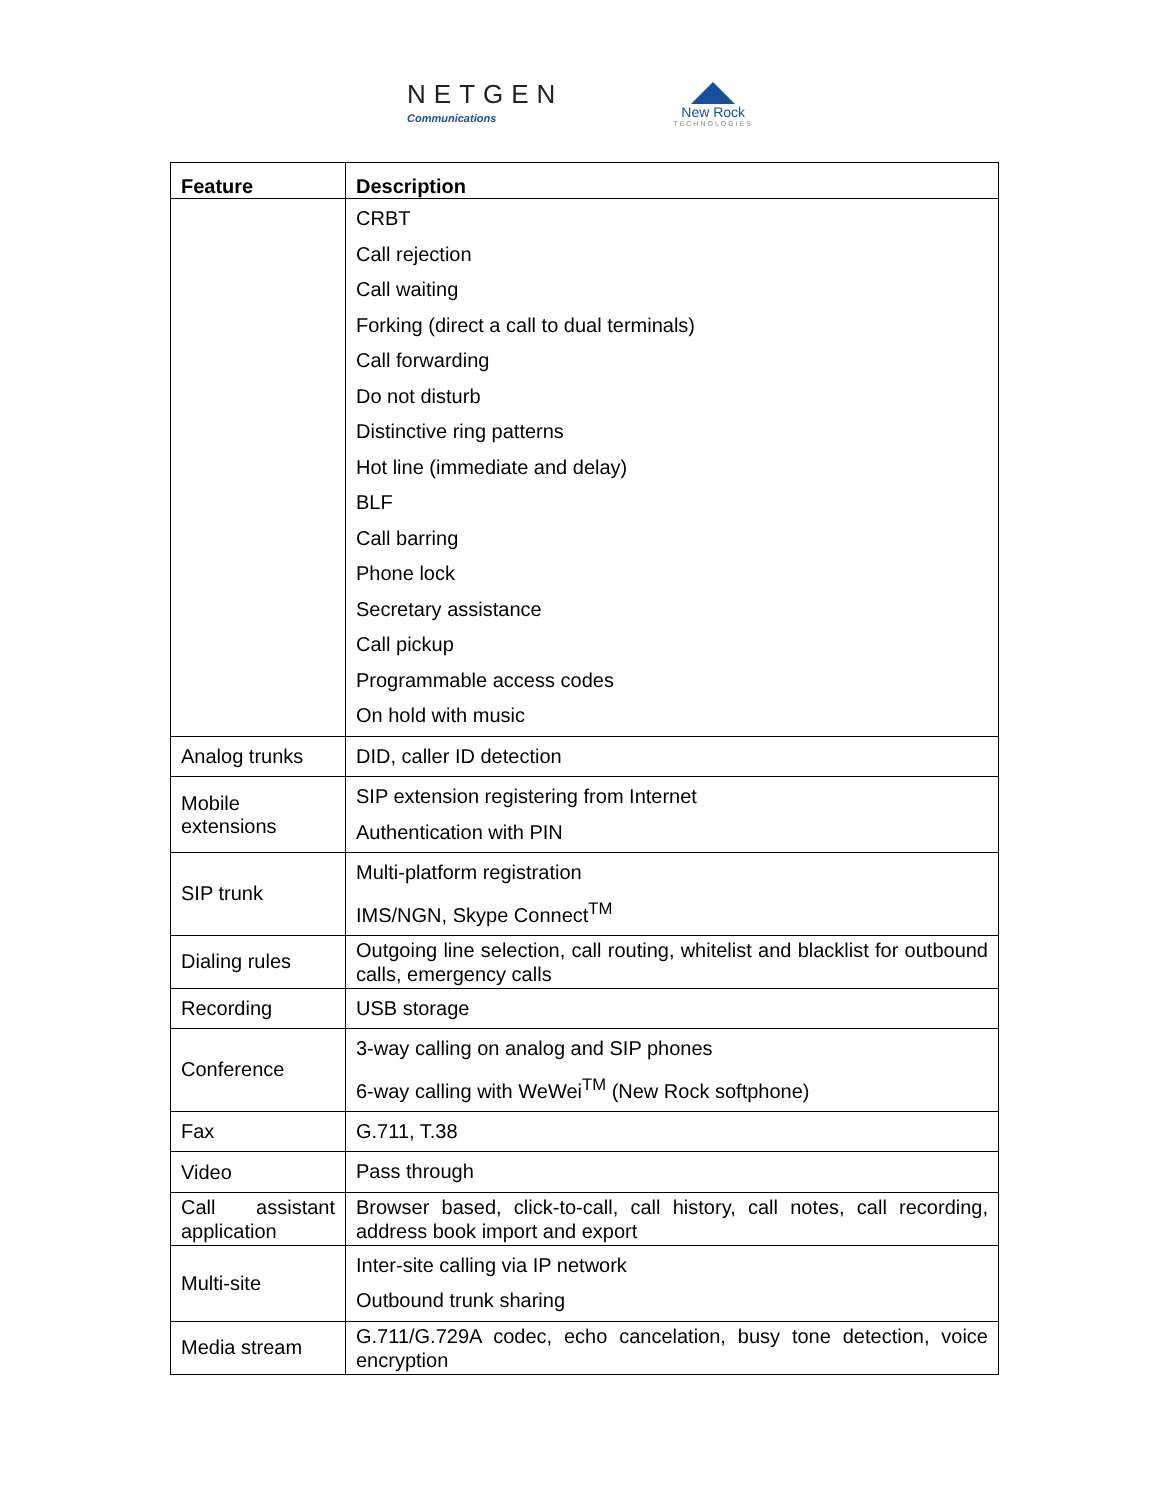NETGEN
Communications
New Rock
TECHNOLOGIES
| Feature | Description |
| --- | --- |
| | CRBT Call rejection Call waiting Forking (direct a call to dual terminals) Call forwarding Do not disturb Distinctive ring patterns Hot line (immediate and delay) BLF Call barring Phone lock Secretary assistance Call pickup Programmable access codes On hold with music |
| Analog trunks | DID, caller ID detection |
| Mobile extensions | SIP extension registering from Internet Authentication with PIN |
| SIP trunk | Multi-platform registration IMS/NGN, Skype Connect<sup>TM</sup> |
| Dialing rules | Outgoing line selection, call routing, whitelist and blacklist for outbound calls, emergency calls |
| Recording | USB storage |
| Conference | 3-way calling on analog and SIP phones 6-way calling with WeWei<sup>TM</sup> (New Rock softphone) |
| Fax | G.711, T.38 |
| Video | Pass through |
| Call assistant application | Browser based, click-to-call, call history, call notes, call recording, address book import and export |
| Multi-site | Inter-site calling via IP network Outbound trunk sharing |
| Media stream | G.711/G.729A codec, echo cancelation, busy tone detection, voice encryption |